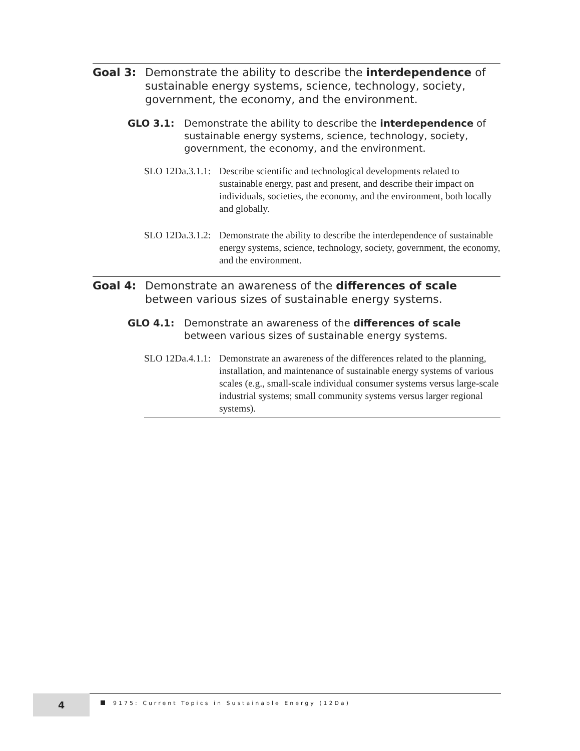Goal 3: Demonstrate the ability to describe the interdependence of sustainable energy systems, science, technology, society, government, the economy, and the environment.
GLO 3.1: Demonstrate the ability to describe the interdependence of sustainable energy systems, science, technology, society, government, the economy, and the environment.
SLO 12Da.3.1.1:
Describe scientific and technological developments related to sustainable energy, past and present, and describe their impact on individuals, societies, the economy, and the environment, both locally and globally.
SLO 12Da.3.1.2:
Demonstrate the ability to describe the interdependence of sustainable energy systems, science, technology, society, government, the economy, and the environment.
Goal 4: Demonstrate an awareness of the differences of scale between various sizes of sustainable energy systems.
GLO 4.1: Demonstrate an awareness of the differences of scale between various sizes of sustainable energy systems.
SLO 12Da.4.1.1:
Demonstrate an awareness of the differences related to the planning, installation, and maintenance of sustainable energy systems of various scales (e.g., small-scale individual consumer systems versus large-scale industrial systems; small community systems versus larger regional systems).
4
9175: Current Topics in Sustainable Energy (12Da)